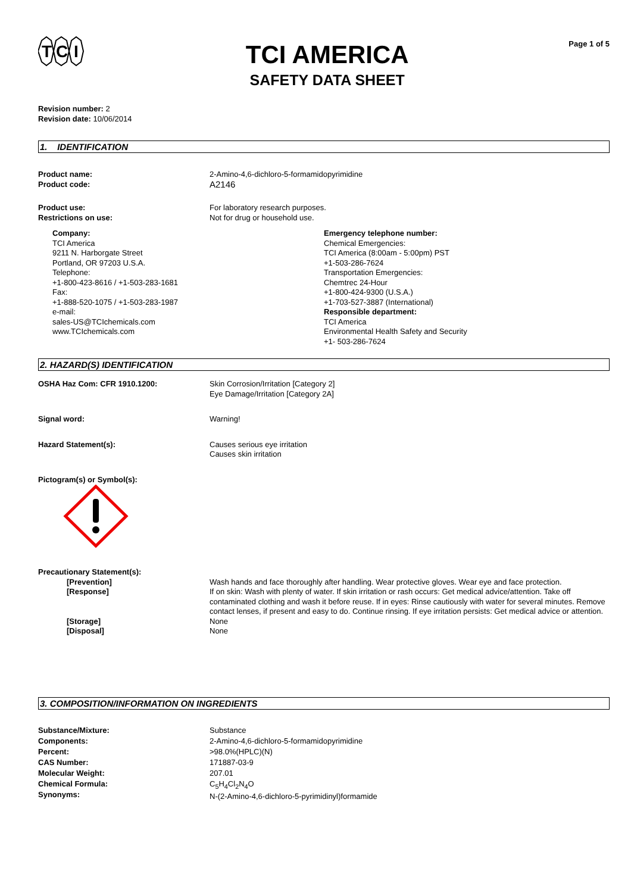T
C
I
TCI AMERICA
SAFETY DATA SHEET
Page 1 of 5
Revision number: 2
Revision date: 10/06/2014
1. IDENTIFICATION
Product name:
Product code:
2-Amino-4,6-dichloro-5-formamidopyrimidine
A2146
Product use:
Restrictions on use:
For laboratory research purposes.
Not for drug or household use.
Company:
TCI America
9211 N. Harborgate Street
Portland, OR 97203 U.S.A.
Telephone:
+1-800-423-8616 / +1-503-283-1681
Fax:
+1-888-520-1075 / +1-503-283-1987
e-mail:
sales-US@TCIchemicals.com
www.TCIchemicals.com
Emergency telephone number:
Chemical Emergencies:
TCI America (8:00am - 5:00pm) PST
+1-503-286-7624
Transportation Emergencies:
Chemtrec 24-Hour
+1-800-424-9300 (U.S.A.)
+1-703-527-3887 (International)
Responsible department:
TCI America
Environmental Health Safety and Security
+1- 503-286-7624
2. HAZARD(S) IDENTIFICATION
OSHA Haz Com: CFR 1910.1200: Skin Corrosion/Irritation [Category 2]
Eye Damage/Irritation [Category 2A]
Signal word: Warning!
Hazard Statement(s): Causes serious eye irritation
Causes skin irritation
Pictogram(s) or Symbol(s):
Precautionary Statement(s):
[Prevention] Wash hands and face thoroughly after handling. Wear protective gloves. Wear eye and face protection.
[Response] If on skin: Wash with plenty of water. If skin irritation or rash occurs: Get medical advice/attention. Take off contaminated clothing and wash it before reuse. If in eyes: Rinse cautiously with water for several minutes. Remove contact lenses, if present and easy to do. Continue rinsing. If eye irritation persists: Get medical advice or attention.
[Storage] None
[Disposal] None
3. COMPOSITION/INFORMATION ON INGREDIENTS
Substance/Mixture:
Components:
Percent:
CAS Number:
Molecular Weight:
Chemical Formula:
Synonyms:
Substance
2-Amino-4,6-dichloro-5-formamidopyrimidine
>98.0%(HPLC)(N)
171887-03-9
207.01
C<sub>5</sub>H<sub>4</sub>Cl<sub>2</sub>N<sub>4</sub>O
N-(2-Amino-4,6-dichloro-5-pyrimidinyl)formamide